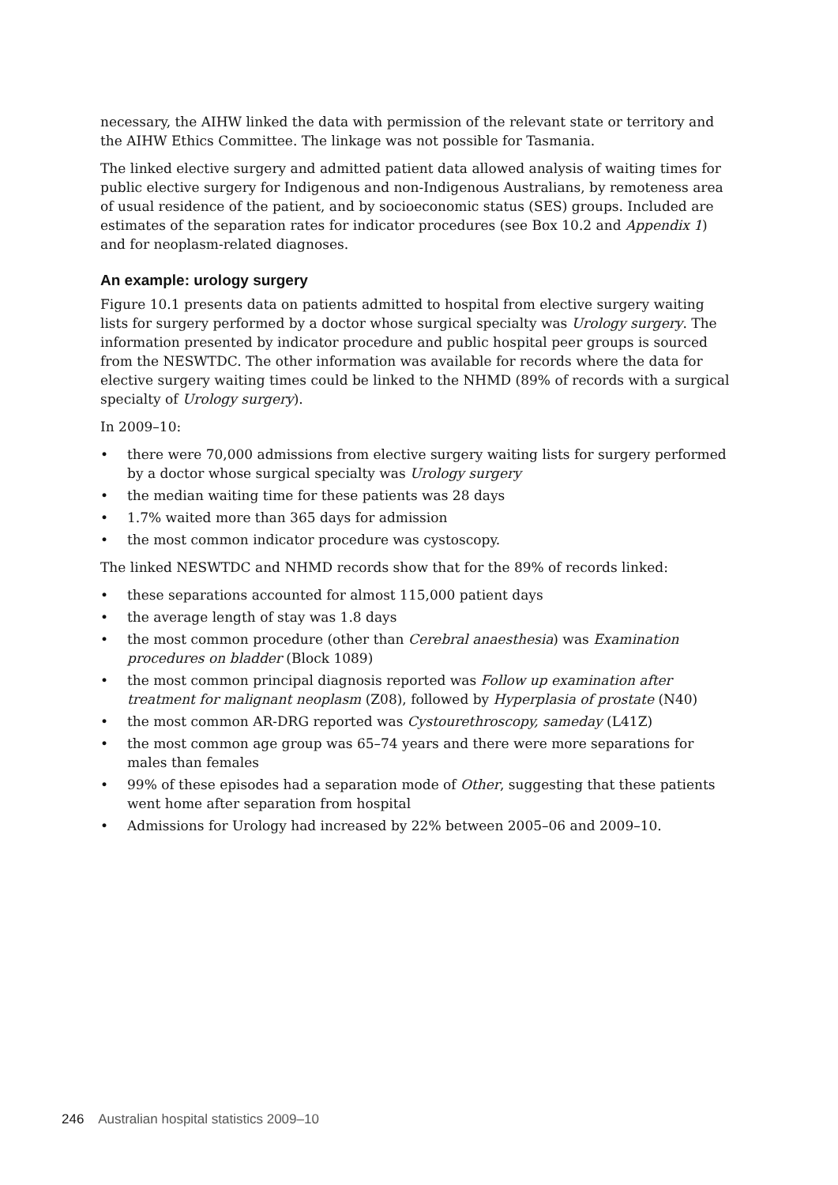necessary, the AIHW linked the data with permission of the relevant state or territory and the AIHW Ethics Committee. The linkage was not possible for Tasmania.
The linked elective surgery and admitted patient data allowed analysis of waiting times for public elective surgery for Indigenous and non-Indigenous Australians, by remoteness area of usual residence of the patient, and by socioeconomic status (SES) groups. Included are estimates of the separation rates for indicator procedures (see Box 10.2 and Appendix 1) and for neoplasm-related diagnoses.
An example: urology surgery
Figure 10.1 presents data on patients admitted to hospital from elective surgery waiting lists for surgery performed by a doctor whose surgical specialty was Urology surgery. The information presented by indicator procedure and public hospital peer groups is sourced from the NESWTDC. The other information was available for records where the data for elective surgery waiting times could be linked to the NHMD (89% of records with a surgical specialty of Urology surgery).
In 2009–10:
• there were 70,000 admissions from elective surgery waiting lists for surgery performed by a doctor whose surgical specialty was Urology surgery
• the median waiting time for these patients was 28 days
• 1.7% waited more than 365 days for admission
• the most common indicator procedure was cystoscopy.
The linked NESWTDC and NHMD records show that for the 89% of records linked:
• these separations accounted for almost 115,000 patient days
• the average length of stay was 1.8 days
• the most common procedure (other than Cerebral anaesthesia) was Examination procedures on bladder (Block 1089)
• the most common principal diagnosis reported was Follow up examination after treatment for malignant neoplasm (Z08), followed by Hyperplasia of prostate (N40)
• the most common AR-DRG reported was Cystourethroscopy, sameday (L41Z)
• the most common age group was 65–74 years and there were more separations for males than females
• 99% of these episodes had a separation mode of Other, suggesting that these patients went home after separation from hospital
• Admissions for Urology had increased by 22% between 2005–06 and 2009–10.
246 Australian hospital statistics 2009–10